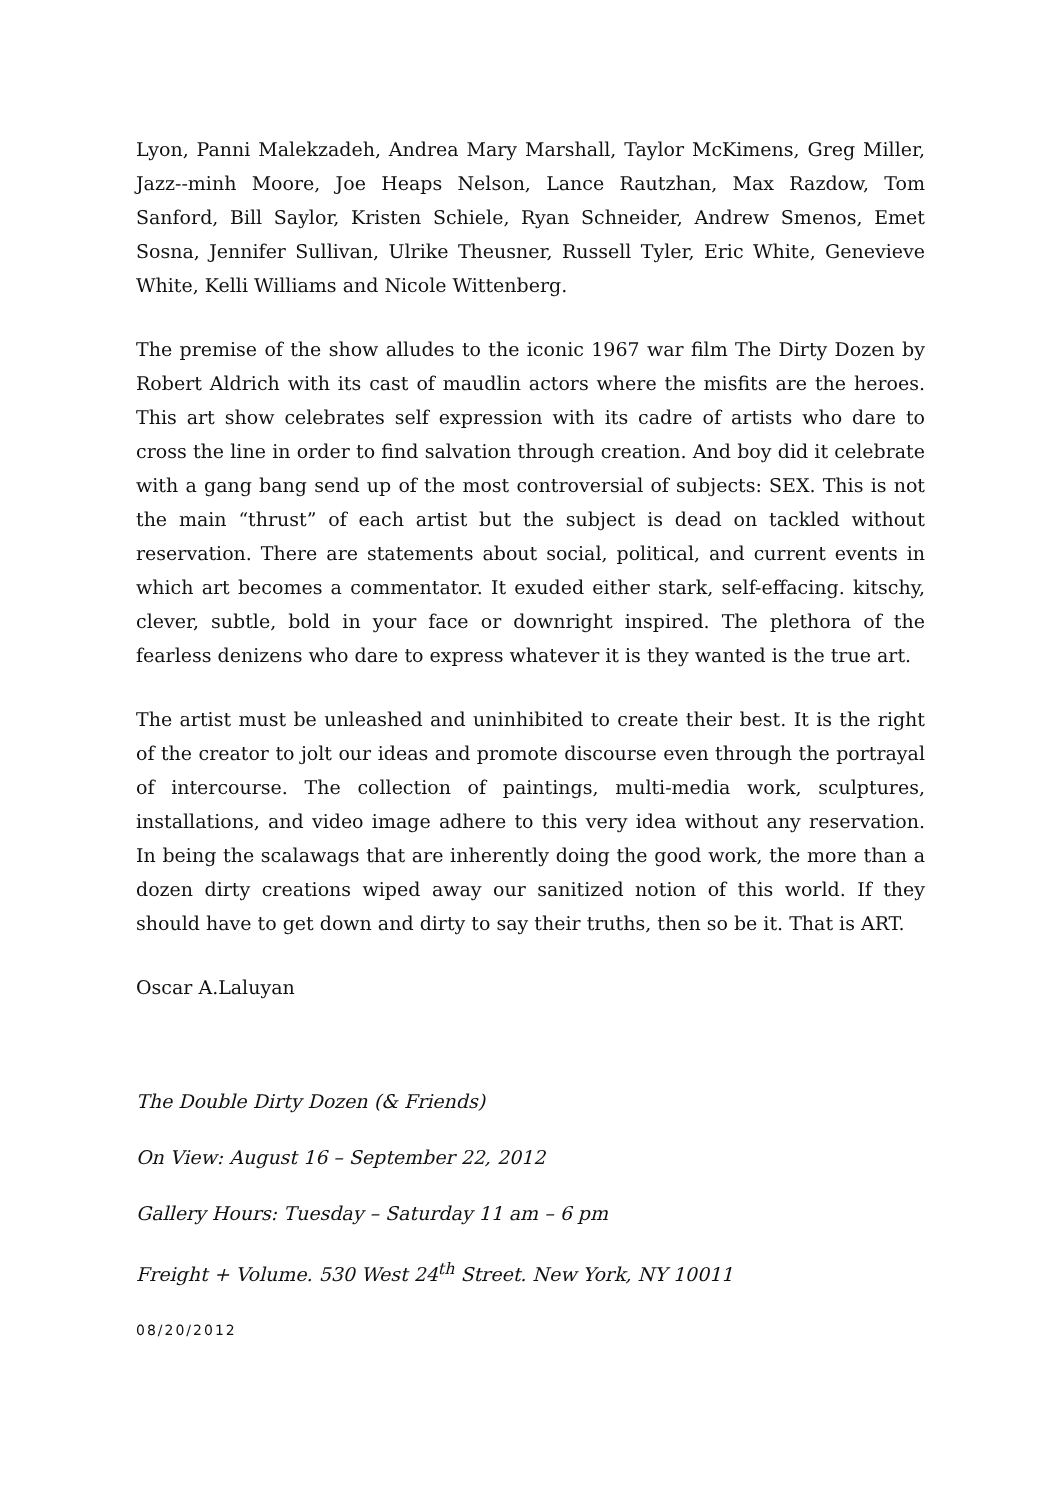Lyon, Panni Malekzadeh, Andrea Mary Marshall, Taylor McKimens, Greg Miller, Jazz--minh Moore, Joe Heaps Nelson, Lance Rautzhan, Max Razdow, Tom Sanford, Bill Saylor, Kristen Schiele, Ryan Schneider, Andrew Smenos, Emet Sosna, Jennifer Sullivan, Ulrike Theusner, Russell Tyler, Eric White, Genevieve White, Kelli Williams and Nicole Wittenberg.
The premise of the show alludes to the iconic 1967 war film The Dirty Dozen by Robert Aldrich with its cast of maudlin actors where the misfits are the heroes. This art show celebrates self expression with its cadre of artists who dare to cross the line in order to find salvation through creation. And boy did it celebrate with a gang bang send up of the most controversial of subjects: SEX. This is not the main “thrust” of each artist but the subject is dead on tackled without reservation. There are statements about social, political, and current events in which art becomes a commentator. It exuded either stark, self-effacing. kitschy, clever, subtle, bold in your face or downright inspired. The plethora of the fearless denizens who dare to express whatever it is they wanted is the true art.
The artist must be unleashed and uninhibited to create their best. It is the right of the creator to jolt our ideas and promote discourse even through the portrayal of intercourse. The collection of paintings, multi-media work, sculptures, installations, and video image adhere to this very idea without any reservation. In being the scalawags that are inherently doing the good work, the more than a dozen dirty creations wiped away our sanitized notion of this world. If they should have to get down and dirty to say their truths, then so be it. That is ART.
Oscar A.Laluyan
The Double Dirty Dozen (& Friends)
On View: August 16 – September 22, 2012
Gallery Hours: Tuesday – Saturday 11 am – 6 pm
Freight + Volume. 530 West 24<sup>th</sup> Street. New York, NY 10011
08/20/2012